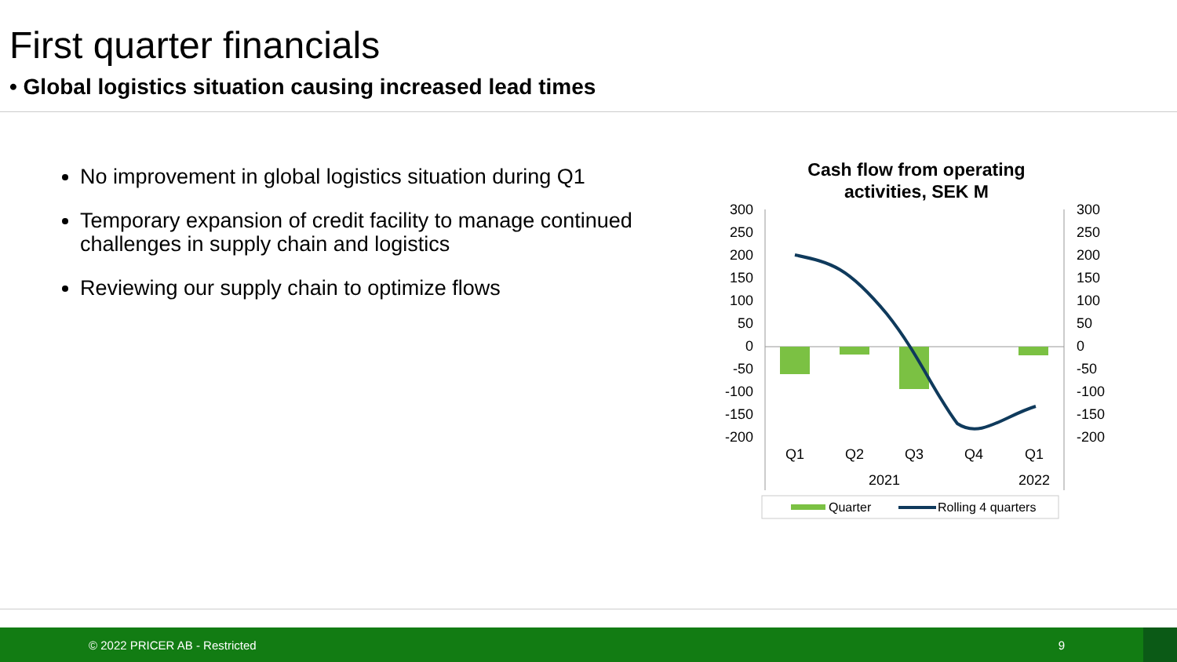First quarter financials
• Global logistics situation causing increased lead times
No improvement in global logistics situation during Q1
Temporary expansion of credit facility to manage continued challenges in supply chain and logistics
Reviewing our supply chain to optimize flows
Cash flow from operating
activities, SEK M
300
250
200
150
100
50
0
-50
-100
-150
-200
300
250
200
150
100
50
0
-50
-100
-150
-200
Q1
Q2
Q3
Q4
Q1
2021
2022
Quarter
Rolling 4 quarters
© 2022 PRICER AB - Restricted 9